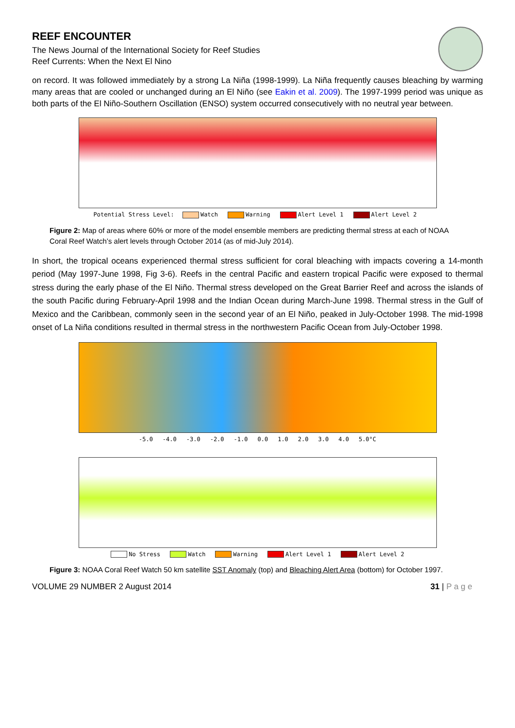REEF ENCOUNTER
The News Journal of the International Society for Reef Studies
Reef Currents: When the Next El Nino
on record. It was followed immediately by a strong La Niña (1998-1999). La Niña frequently causes bleaching by warming many areas that are cooled or unchanged during an El Niño (see Eakin et al. 2009). The 1997-1999 period was unique as both parts of the El Niño-Southern Oscillation (ENSO) system occurred consecutively with no neutral year between.
Potential Stress Level: Watch Warning Alert Level 1 Alert Level 2
Figure 2: Map of areas where 60% or more of the model ensemble members are predicting thermal stress at each of NOAA Coral Reef Watch’s alert levels through October 2014 (as of mid-July 2014).
In short, the tropical oceans experienced thermal stress sufficient for coral bleaching with impacts covering a 14-month period (May 1997-June 1998, Fig 3-6). Reefs in the central Pacific and eastern tropical Pacific were exposed to thermal stress during the early phase of the El Niño. Thermal stress developed on the Great Barrier Reef and across the islands of the south Pacific during February-April 1998 and the Indian Ocean during March-June 1998. Thermal stress in the Gulf of Mexico and the Caribbean, commonly seen in the second year of an El Niño, peaked in July-October 1998. The mid-1998 onset of La Niña conditions resulted in thermal stress in the northwestern Pacific Ocean from July-October 1998.
-5.0 -4.0 -3.0 -2.0 -1.0 0.0 1.0 2.0 3.0 4.0 5.0°C
No Stress Watch Warning Alert Level 1 Alert Level 2
Figure 3: NOAA Coral Reef Watch 50 km satellite SST Anomaly (top) and Bleaching Alert Area (bottom) for October 1997.
VOLUME 29 NUMBER 2 August 2014 31 | P a g e